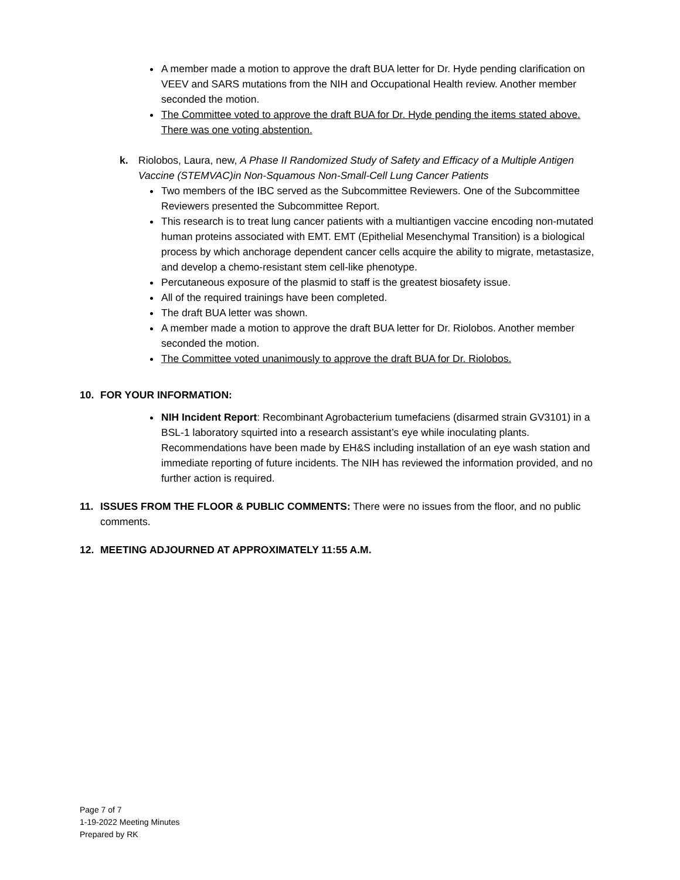A member made a motion to approve the draft BUA letter for Dr. Hyde pending clarification on VEEV and SARS mutations from the NIH and Occupational Health review. Another member seconded the motion.
The Committee voted to approve the draft BUA for Dr. Hyde pending the items stated above. There was one voting abstention.
k. Riolobos, Laura, new, A Phase II Randomized Study of Safety and Efficacy of a Multiple Antigen Vaccine (STEMVAC)in Non-Squamous Non-Small-Cell Lung Cancer Patients
Two members of the IBC served as the Subcommittee Reviewers. One of the Subcommittee Reviewers presented the Subcommittee Report.
This research is to treat lung cancer patients with a multiantigen vaccine encoding non-mutated human proteins associated with EMT. EMT (Epithelial Mesenchymal Transition) is a biological process by which anchorage dependent cancer cells acquire the ability to migrate, metastasize, and develop a chemo-resistant stem cell-like phenotype.
Percutaneous exposure of the plasmid to staff is the greatest biosafety issue.
All of the required trainings have been completed.
The draft BUA letter was shown.
A member made a motion to approve the draft BUA letter for Dr. Riolobos. Another member seconded the motion.
The Committee voted unanimously to approve the draft BUA for Dr. Riolobos.
10. FOR YOUR INFORMATION:
NIH Incident Report: Recombinant Agrobacterium tumefaciens (disarmed strain GV3101) in a BSL-1 laboratory squirted into a research assistant’s eye while inoculating plants. Recommendations have been made by EH&S including installation of an eye wash station and immediate reporting of future incidents. The NIH has reviewed the information provided, and no further action is required.
11. ISSUES FROM THE FLOOR & PUBLIC COMMENTS: There were no issues from the floor, and no public comments.
12. MEETING ADJOURNED AT APPROXIMATELY 11:55 A.M.
Page 7 of 7
1-19-2022 Meeting Minutes
Prepared by RK